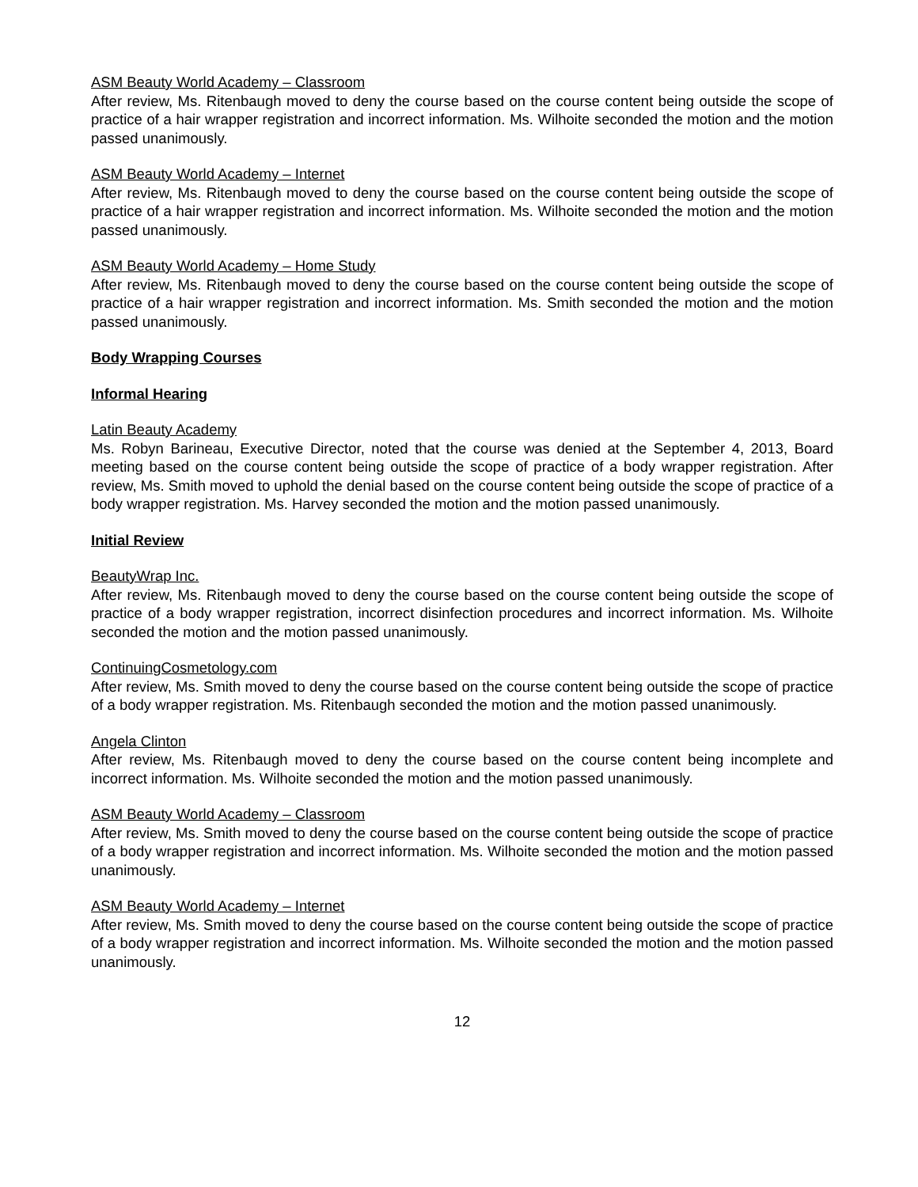ASM Beauty World Academy – Classroom
After review, Ms. Ritenbaugh moved to deny the course based on the course content being outside the scope of practice of a hair wrapper registration and incorrect information. Ms. Wilhoite seconded the motion and the motion passed unanimously.
ASM Beauty World Academy – Internet
After review, Ms. Ritenbaugh moved to deny the course based on the course content being outside the scope of practice of a hair wrapper registration and incorrect information. Ms. Wilhoite seconded the motion and the motion passed unanimously.
ASM Beauty World Academy – Home Study
After review, Ms. Ritenbaugh moved to deny the course based on the course content being outside the scope of practice of a hair wrapper registration and incorrect information. Ms. Smith seconded the motion and the motion passed unanimously.
Body Wrapping Courses
Informal Hearing
Latin Beauty Academy
Ms. Robyn Barineau, Executive Director, noted that the course was denied at the September 4, 2013, Board meeting based on the course content being outside the scope of practice of a body wrapper registration. After review, Ms. Smith moved to uphold the denial based on the course content being outside the scope of practice of a body wrapper registration. Ms. Harvey seconded the motion and the motion passed unanimously.
Initial Review
BeautyWrap Inc.
After review, Ms. Ritenbaugh moved to deny the course based on the course content being outside the scope of practice of a body wrapper registration, incorrect disinfection procedures and incorrect information. Ms. Wilhoite seconded the motion and the motion passed unanimously.
ContinuingCosmetology.com
After review, Ms. Smith moved to deny the course based on the course content being outside the scope of practice of a body wrapper registration. Ms. Ritenbaugh seconded the motion and the motion passed unanimously.
Angela Clinton
After review, Ms. Ritenbaugh moved to deny the course based on the course content being incomplete and incorrect information. Ms. Wilhoite seconded the motion and the motion passed unanimously.
ASM Beauty World Academy – Classroom
After review, Ms. Smith moved to deny the course based on the course content being outside the scope of practice of a body wrapper registration and incorrect information. Ms. Wilhoite seconded the motion and the motion passed unanimously.
ASM Beauty World Academy – Internet
After review, Ms. Smith moved to deny the course based on the course content being outside the scope of practice of a body wrapper registration and incorrect information. Ms. Wilhoite seconded the motion and the motion passed unanimously.
12